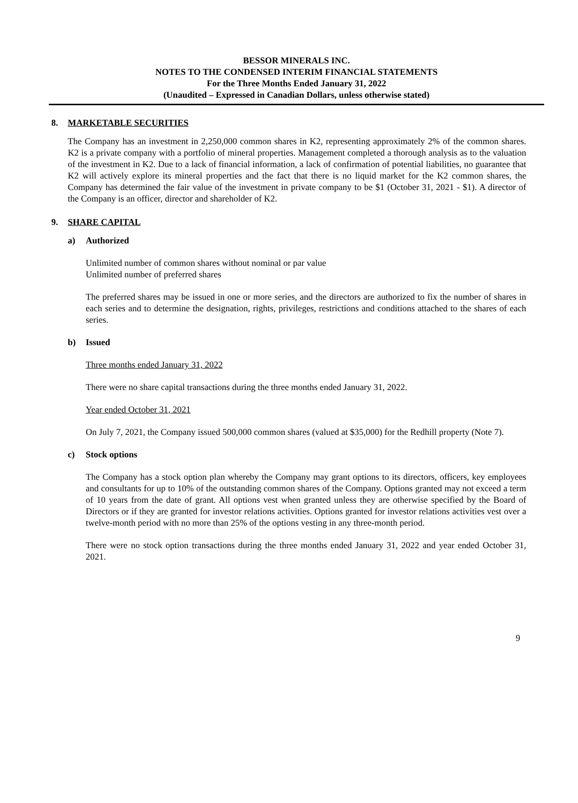BESSOR MINERALS INC.
NOTES TO THE CONDENSED INTERIM FINANCIAL STATEMENTS
For the Three Months Ended January 31, 2022
(Unaudited – Expressed in Canadian Dollars, unless otherwise stated)
8. MARKETABLE SECURITIES
The Company has an investment in 2,250,000 common shares in K2, representing approximately 2% of the common shares. K2 is a private company with a portfolio of mineral properties. Management completed a thorough analysis as to the valuation of the investment in K2. Due to a lack of financial information, a lack of confirmation of potential liabilities, no guarantee that K2 will actively explore its mineral properties and the fact that there is no liquid market for the K2 common shares, the Company has determined the fair value of the investment in private company to be $1 (October 31, 2021 - $1). A director of the Company is an officer, director and shareholder of K2.
9. SHARE CAPITAL
a) Authorized
Unlimited number of common shares without nominal or par value
Unlimited number of preferred shares
The preferred shares may be issued in one or more series, and the directors are authorized to fix the number of shares in each series and to determine the designation, rights, privileges, restrictions and conditions attached to the shares of each series.
b) Issued
Three months ended January 31, 2022
There were no share capital transactions during the three months ended January 31, 2022.
Year ended October 31, 2021
On July 7, 2021, the Company issued 500,000 common shares (valued at $35,000) for the Redhill property (Note 7).
c) Stock options
The Company has a stock option plan whereby the Company may grant options to its directors, officers, key employees and consultants for up to 10% of the outstanding common shares of the Company. Options granted may not exceed a term of 10 years from the date of grant. All options vest when granted unless they are otherwise specified by the Board of Directors or if they are granted for investor relations activities. Options granted for investor relations activities vest over a twelve-month period with no more than 25% of the options vesting in any three-month period.
There were no stock option transactions during the three months ended January 31, 2022 and year ended October 31, 2021.
9